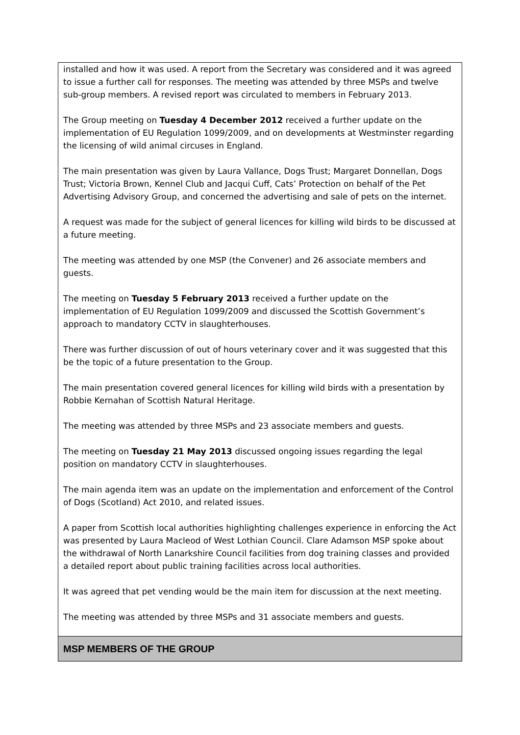| installed and how it was used. A report from the Secretary was considered and it was agreed to issue a further call for responses. The meeting was attended by three MSPs and twelve sub-group members. A revised report was circulated to members in February 2013. The Group meeting on Tuesday 4 December 2012 received a further update on the implementation of EU Regulation 1099/2009, and on developments at Westminster regarding the licensing of wild animal circuses in England. The main presentation was given by Laura Vallance, Dogs Trust; Margaret Donnellan, Dogs Trust; Victoria Brown, Kennel Club and Jacqui Cuff, Cats’ Protection on behalf of the Pet Advertising Advisory Group, and concerned the advertising and sale of pets on the internet. A request was made for the subject of general licences for killing wild birds to be discussed at a future meeting. The meeting was attended by one MSP (the Convener) and 26 associate members and guests. The meeting on Tuesday 5 February 2013 received a further update on the implementation of EU Regulation 1099/2009 and discussed the Scottish Government’s approach to mandatory CCTV in slaughterhouses. There was further discussion of out of hours veterinary cover and it was suggested that this be the topic of a future presentation to the Group. The main presentation covered general licences for killing wild birds with a presentation by Robbie Kernahan of Scottish Natural Heritage. The meeting was attended by three MSPs and 23 associate members and guests. The meeting on Tuesday 21 May 2013 discussed ongoing issues regarding the legal position on mandatory CCTV in slaughterhouses. The main agenda item was an update on the implementation and enforcement of the Control of Dogs (Scotland) Act 2010, and related issues. A paper from Scottish local authorities highlighting challenges experience in enforcing the Act was presented by Laura Macleod of West Lothian Council. Clare Adamson MSP spoke about the withdrawal of North Lanarkshire Council facilities from dog training classes and provided a detailed report about public training facilities across local authorities. It was agreed that pet vending would be the main item for discussion at the next meeting. The meeting was attended by three MSPs and 31 associate members and guests. |
| MSP MEMBERS OF THE GROUP |